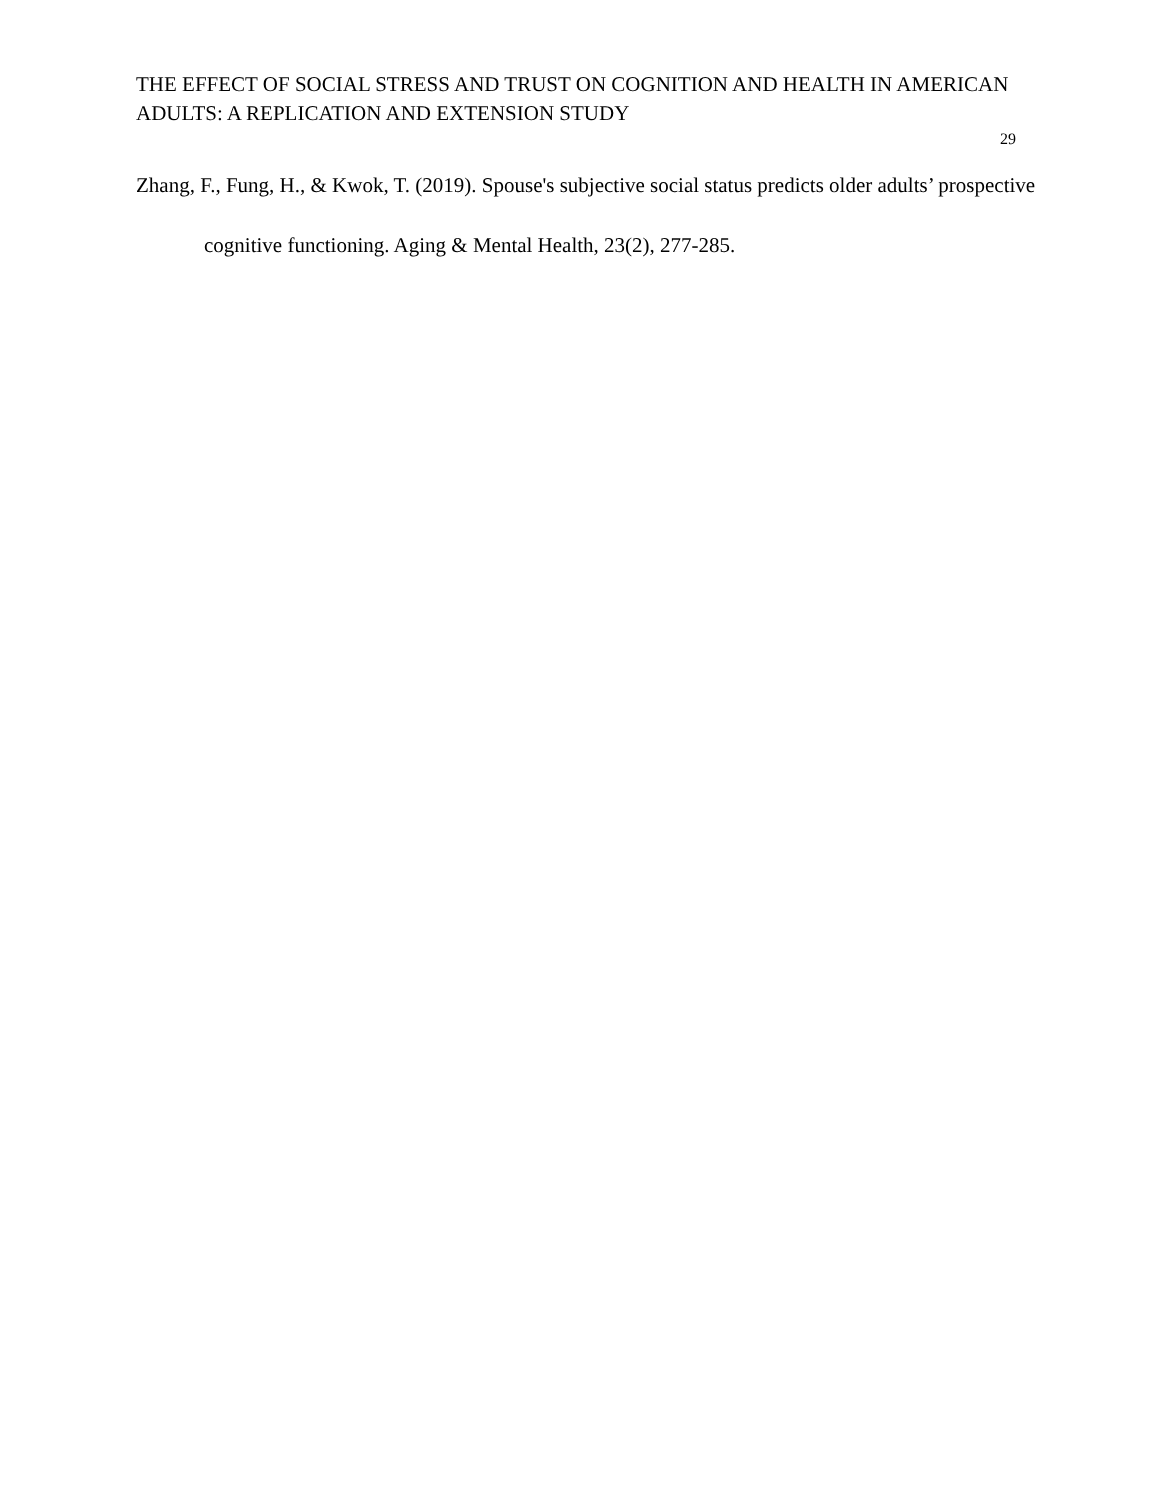THE EFFECT OF SOCIAL STRESS AND TRUST ON COGNITION AND HEALTH IN AMERICAN ADULTS: A REPLICATION AND EXTENSION STUDY
29
Zhang, F., Fung, H., & Kwok, T. (2019). Spouse's subjective social status predicts older adults’ prospective cognitive functioning. Aging & Mental Health, 23(2), 277-285.